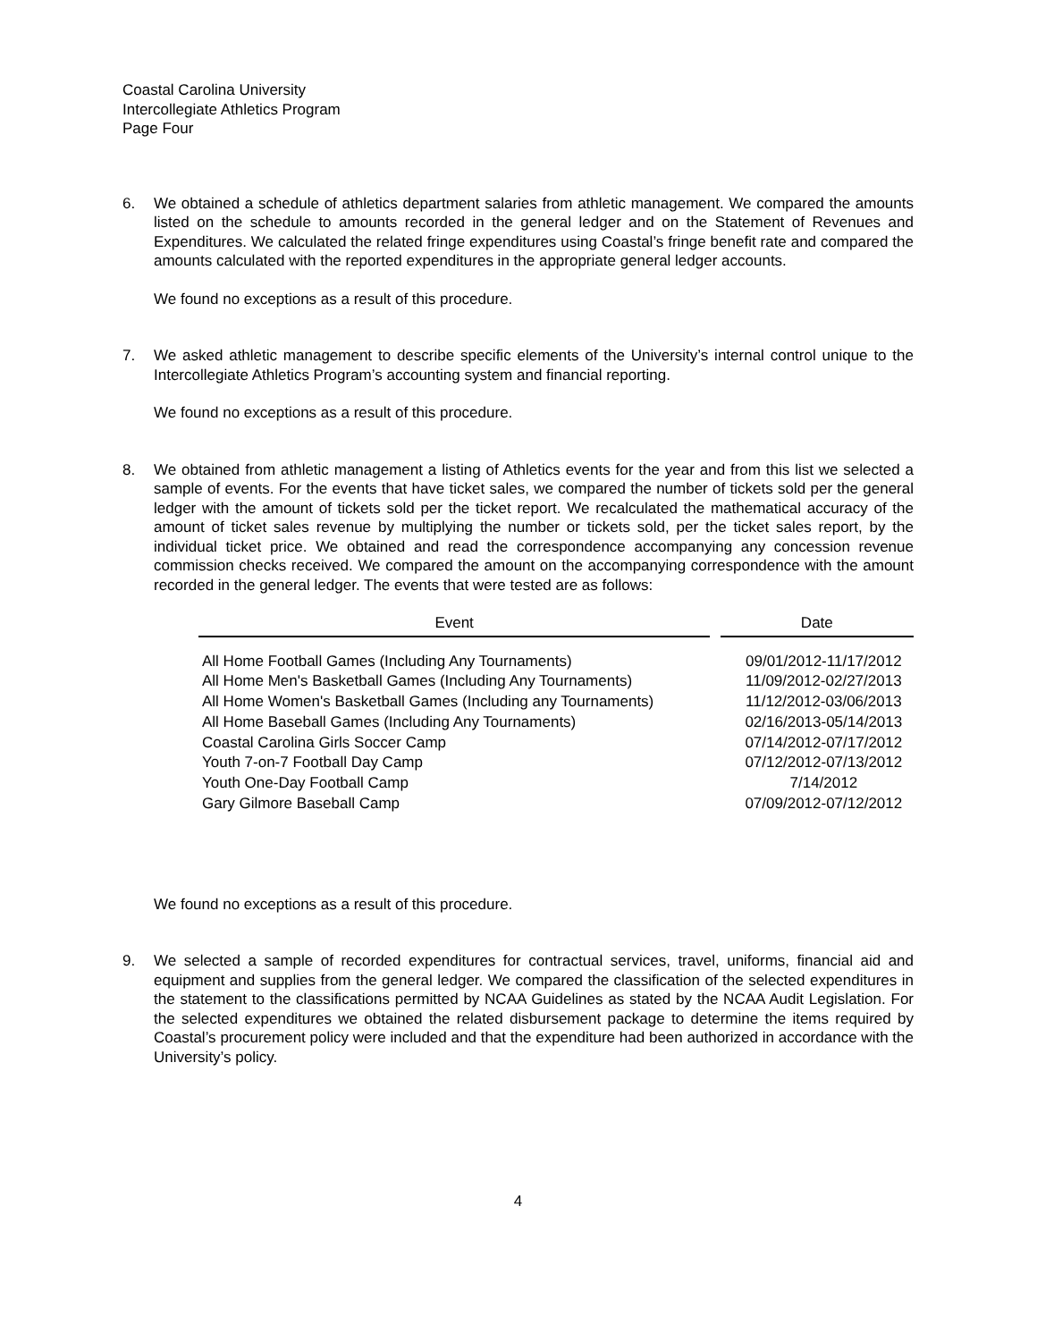Coastal Carolina University
Intercollegiate Athletics Program
Page Four
6. We obtained a schedule of athletics department salaries from athletic management. We compared the amounts listed on the schedule to amounts recorded in the general ledger and on the Statement of Revenues and Expenditures. We calculated the related fringe expenditures using Coastal’s fringe benefit rate and compared the amounts calculated with the reported expenditures in the appropriate general ledger accounts.
We found no exceptions as a result of this procedure.
7. We asked athletic management to describe specific elements of the University’s internal control unique to the Intercollegiate Athletics Program’s accounting system and financial reporting.
We found no exceptions as a result of this procedure.
8. We obtained from athletic management a listing of Athletics events for the year and from this list we selected a sample of events. For the events that have ticket sales, we compared the number of tickets sold per the general ledger with the amount of tickets sold per the ticket report. We recalculated the mathematical accuracy of the amount of ticket sales revenue by multiplying the number or tickets sold, per the ticket sales report, by the individual ticket price. We obtained and read the correspondence accompanying any concession revenue commission checks received. We compared the amount on the accompanying correspondence with the amount recorded in the general ledger. The events that were tested are as follows:
| Event | | Date |
| --- | --- | --- |
| All Home Football Games (Including Any Tournaments) | | 09/01/2012-11/17/2012 |
| All Home Men's Basketball Games (Including Any Tournaments) | | 11/09/2012-02/27/2013 |
| All Home Women's Basketball Games (Including any Tournaments) | | 11/12/2012-03/06/2013 |
| All Home Baseball Games (Including Any Tournaments) | | 02/16/2013-05/14/2013 |
| Coastal Carolina Girls Soccer Camp | | 07/14/2012-07/17/2012 |
| Youth 7-on-7 Football Day Camp | | 07/12/2012-07/13/2012 |
| Youth One-Day Football Camp | | 7/14/2012 |
| Gary Gilmore Baseball Camp | | 07/09/2012-07/12/2012 |
We found no exceptions as a result of this procedure.
9. We selected a sample of recorded expenditures for contractual services, travel, uniforms, financial aid and equipment and supplies from the general ledger. We compared the classification of the selected expenditures in the statement to the classifications permitted by NCAA Guidelines as stated by the NCAA Audit Legislation. For the selected expenditures we obtained the related disbursement package to determine the items required by Coastal’s procurement policy were included and that the expenditure had been authorized in accordance with the University’s policy.
4